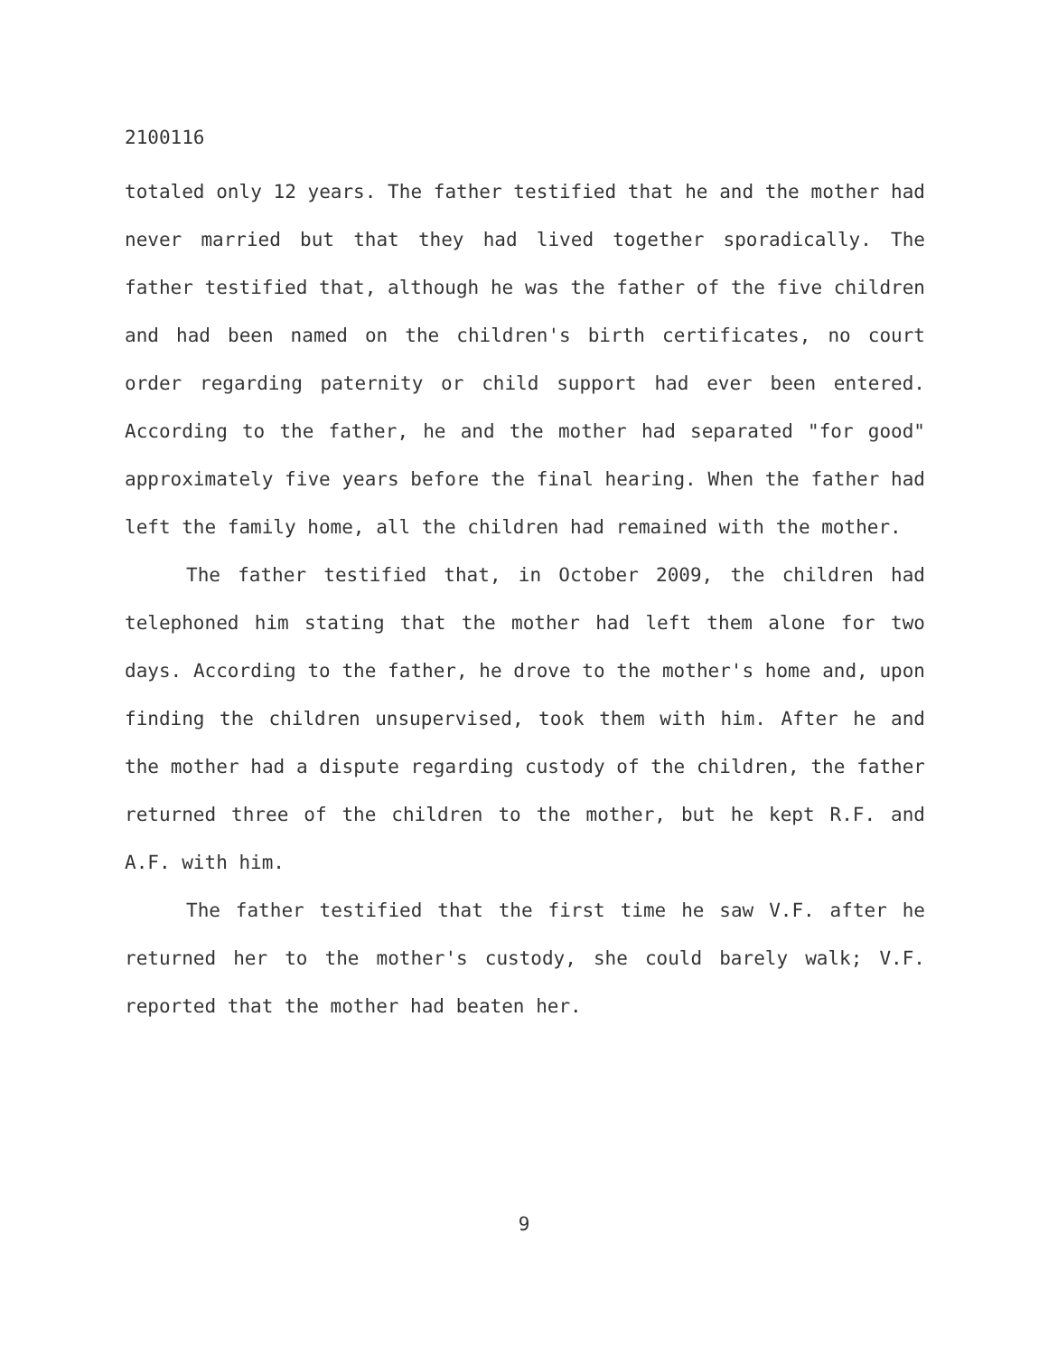2100116
totaled only 12 years. The father testified that he and the mother had never married but that they had lived together sporadically. The father testified that, although he was the father of the five children and had been named on the children's birth certificates, no court order regarding paternity or child support had ever been entered. According to the father, he and the mother had separated "for good" approximately five years before the final hearing. When the father had left the family home, all the children had remained with the mother.
The father testified that, in October 2009, the children had telephoned him stating that the mother had left them alone for two days. According to the father, he drove to the mother's home and, upon finding the children unsupervised, took them with him. After he and the mother had a dispute regarding custody of the children, the father returned three of the children to the mother, but he kept R.F. and A.F. with him.
The father testified that the first time he saw V.F. after he returned her to the mother's custody, she could barely walk; V.F. reported that the mother had beaten her.
9